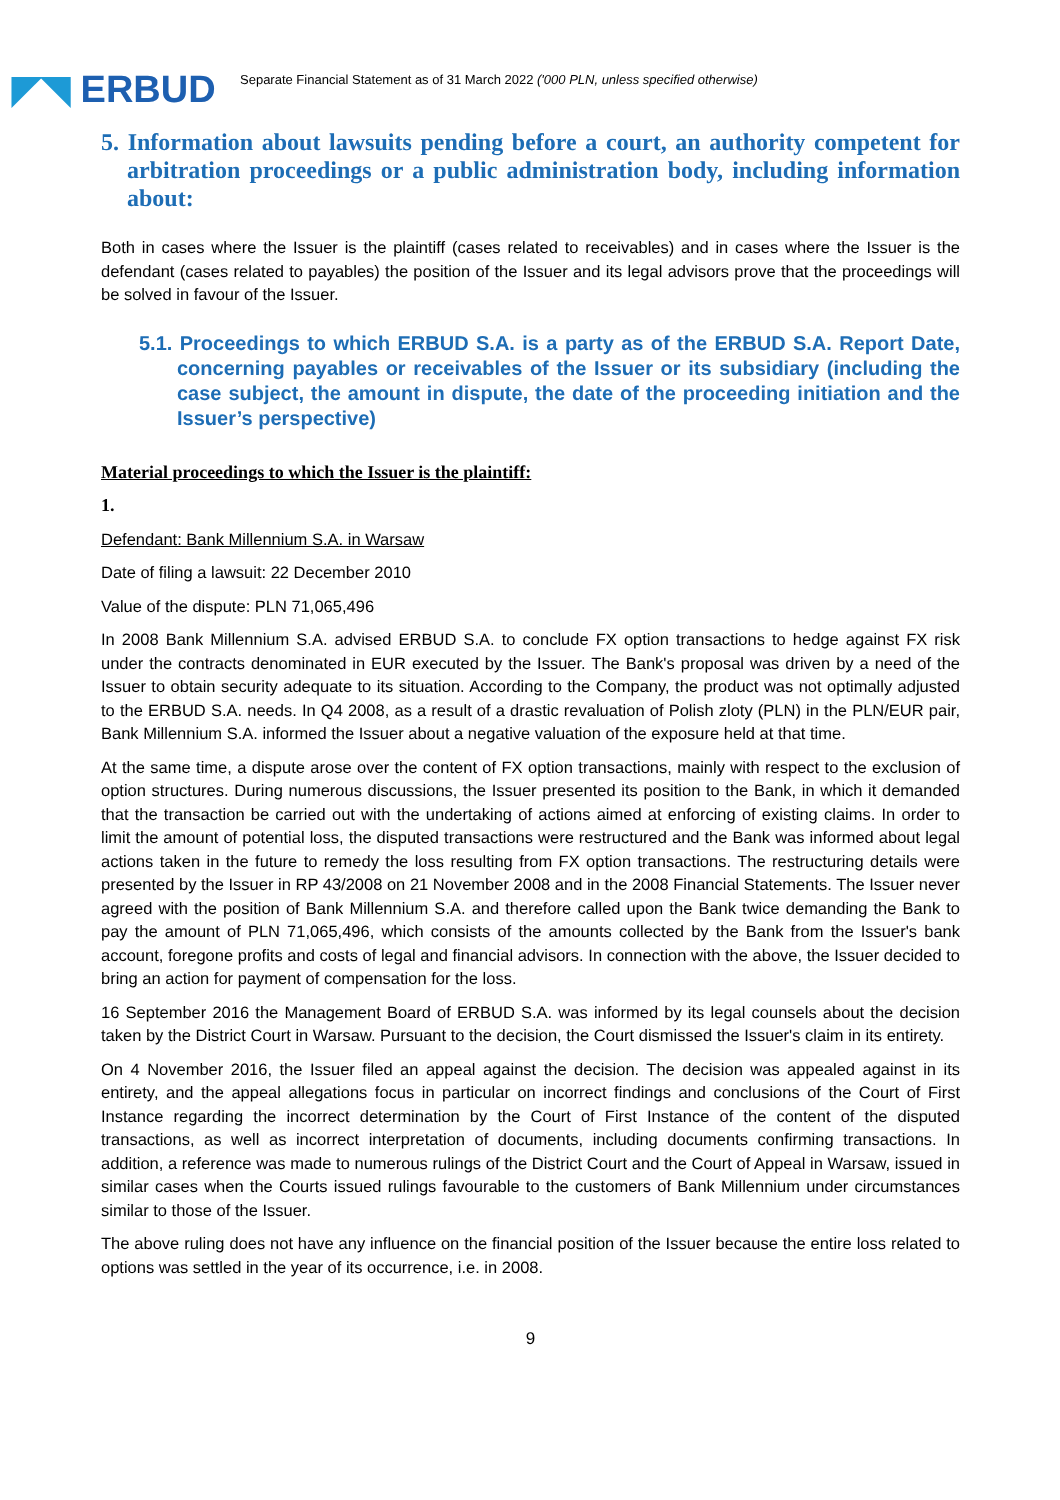◤◥ ERBUD
Separate Financial Statement as of 31 March 2022 ('000 PLN, unless specified otherwise)
5. Information about lawsuits pending before a court, an authority competent for arbitration proceedings or a public administration body, including information about:
Both in cases where the Issuer is the plaintiff (cases related to receivables) and in cases where the Issuer is the defendant (cases related to payables) the position of the Issuer and its legal advisors prove that the proceedings will be solved in favour of the Issuer.
5.1. Proceedings to which ERBUD S.A. is a party as of the ERBUD S.A. Report Date, concerning payables or receivables of the Issuer or its subsidiary (including the case subject, the amount in dispute, the date of the proceeding initiation and the Issuer’s perspective)
Material proceedings to which the Issuer is the plaintiff:
1.
Defendant: Bank Millennium S.A. in Warsaw
Date of filing a lawsuit: 22 December 2010
Value of the dispute: PLN 71,065,496
In 2008 Bank Millennium S.A. advised ERBUD S.A. to conclude FX option transactions to hedge against FX risk under the contracts denominated in EUR executed by the Issuer. The Bank's proposal was driven by a need of the Issuer to obtain security adequate to its situation. According to the Company, the product was not optimally adjusted to the ERBUD S.A. needs. In Q4 2008, as a result of a drastic revaluation of Polish zloty (PLN) in the PLN/EUR pair, Bank Millennium S.A. informed the Issuer about a negative valuation of the exposure held at that time.
At the same time, a dispute arose over the content of FX option transactions, mainly with respect to the exclusion of option structures. During numerous discussions, the Issuer presented its position to the Bank, in which it demanded that the transaction be carried out with the undertaking of actions aimed at enforcing of existing claims. In order to limit the amount of potential loss, the disputed transactions were restructured and the Bank was informed about legal actions taken in the future to remedy the loss resulting from FX option transactions. The restructuring details were presented by the Issuer in RP 43/2008 on 21 November 2008 and in the 2008 Financial Statements. The Issuer never agreed with the position of Bank Millennium S.A. and therefore called upon the Bank twice demanding the Bank to pay the amount of PLN 71,065,496, which consists of the amounts collected by the Bank from the Issuer's bank account, foregone profits and costs of legal and financial advisors. In connection with the above, the Issuer decided to bring an action for payment of compensation for the loss.
16 September 2016 the Management Board of ERBUD S.A. was informed by its legal counsels about the decision taken by the District Court in Warsaw. Pursuant to the decision, the Court dismissed the Issuer's claim in its entirety.
On 4 November 2016, the Issuer filed an appeal against the decision. The decision was appealed against in its entirety, and the appeal allegations focus in particular on incorrect findings and conclusions of the Court of First Instance regarding the incorrect determination by the Court of First Instance of the content of the disputed transactions, as well as incorrect interpretation of documents, including documents confirming transactions. In addition, a reference was made to numerous rulings of the District Court and the Court of Appeal in Warsaw, issued in similar cases when the Courts issued rulings favourable to the customers of Bank Millennium under circumstances similar to those of the Issuer.
The above ruling does not have any influence on the financial position of the Issuer because the entire loss related to options was settled in the year of its occurrence, i.e. in 2008.
9